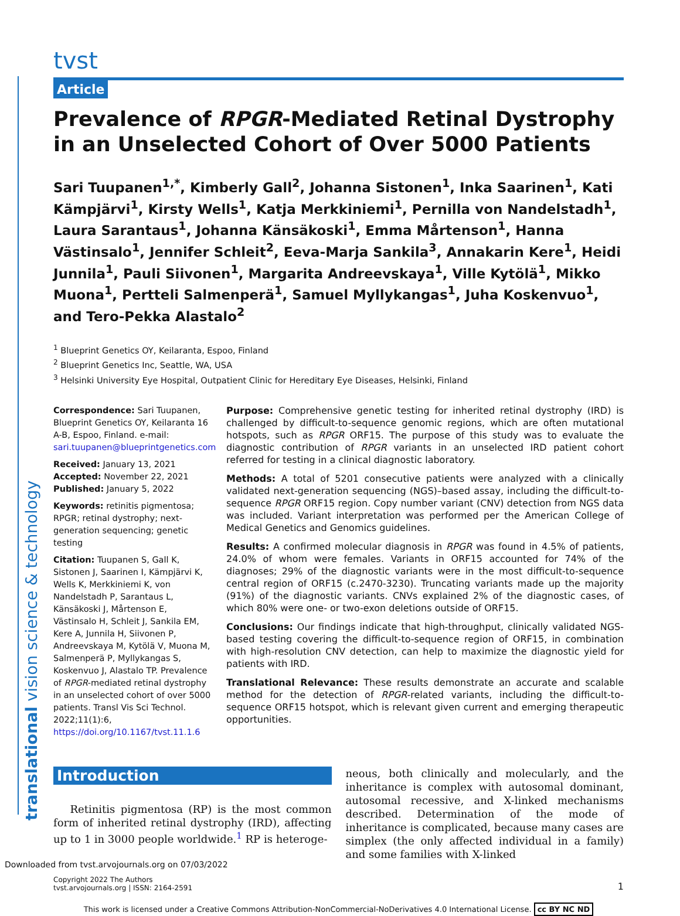tvst
Article
Prevalence of RPGR-Mediated Retinal Dystrophy in an Unselected Cohort of Over 5000 Patients
Sari Tuupanen<sup>1,*</sup>, Kimberly Gall<sup>2</sup>, Johanna Sistonen<sup>1</sup>, Inka Saarinen<sup>1</sup>, Kati Kämpjärvi<sup>1</sup>, Kirsty Wells<sup>1</sup>, Katja Merkkiniemi<sup>1</sup>, Pernilla von Nandelstadh<sup>1</sup>, Laura Sarantaus<sup>1</sup>, Johanna Känsäkoski<sup>1</sup>, Emma Mårtenson<sup>1</sup>, Hanna Västinsalo<sup>1</sup>, Jennifer Schleit<sup>2</sup>, Eeva-Marja Sankila<sup>3</sup>, Annakarin Kere<sup>1</sup>, Heidi Junnila<sup>1</sup>, Pauli Siivonen<sup>1</sup>, Margarita Andreevskaya<sup>1</sup>, Ville Kytölä<sup>1</sup>, Mikko Muona<sup>1</sup>, Pertteli Salmenperä<sup>1</sup>, Samuel Myllykangas<sup>1</sup>, Juha Koskenvuo<sup>1</sup>, and Tero-Pekka Alastalo<sup>2</sup>
<sup>1</sup> Blueprint Genetics OY, Keilaranta, Espoo, Finland
<sup>2</sup> Blueprint Genetics Inc, Seattle, WA, USA
<sup>3</sup> Helsinki University Eye Hospital, Outpatient Clinic for Hereditary Eye Diseases, Helsinki, Finland
Correspondence: Sari Tuupanen, Blueprint Genetics OY, Keilaranta 16 A-B, Espoo, Finland. e-mail: sari.tuupanen@blueprintgenetics.com
Received: January 13, 2021
Accepted: November 22, 2021
Published: January 5, 2022
Keywords: retinitis pigmentosa; RPGR; retinal dystrophy; next-generation sequencing; genetic testing
Citation: Tuupanen S, Gall K, Sistonen J, Saarinen I, Kämpjärvi K, Wells K, Merkkiniemi K, von Nandelstadh P, Sarantaus L, Känsäkoski J, Mårtenson E, Västinsalo H, Schleit J, Sankila EM, Kere A, Junnila H, Siivonen P, Andreevskaya M, Kytölä V, Muona M, Salmenperä P, Myllykangas S, Koskenvuo J, Alastalo TP. Prevalence of RPGR-mediated retinal dystrophy in an unselected cohort of over 5000 patients. Transl Vis Sci Technol. 2022;11(1):6, https://doi.org/10.1167/tvst.11.1.6
Purpose: Comprehensive genetic testing for inherited retinal dystrophy (IRD) is challenged by difficult-to-sequence genomic regions, which are often mutational hotspots, such as RPGR ORF15. The purpose of this study was to evaluate the diagnostic contribution of RPGR variants in an unselected IRD patient cohort referred for testing in a clinical diagnostic laboratory.
Methods: A total of 5201 consecutive patients were analyzed with a clinically validated next-generation sequencing (NGS)–based assay, including the difficult-to-sequence RPGR ORF15 region. Copy number variant (CNV) detection from NGS data was included. Variant interpretation was performed per the American College of Medical Genetics and Genomics guidelines.
Results: A confirmed molecular diagnosis in RPGR was found in 4.5% of patients, 24.0% of whom were females. Variants in ORF15 accounted for 74% of the diagnoses; 29% of the diagnostic variants were in the most difficult-to-sequence central region of ORF15 (c.2470-3230). Truncating variants made up the majority (91%) of the diagnostic variants. CNVs explained 2% of the diagnostic cases, of which 80% were one- or two-exon deletions outside of ORF15.
Conclusions: Our findings indicate that high-throughput, clinically validated NGS-based testing covering the difficult-to-sequence region of ORF15, in combination with high-resolution CNV detection, can help to maximize the diagnostic yield for patients with IRD.
Translational Relevance: These results demonstrate an accurate and scalable method for the detection of RPGR-related variants, including the difficult-to-sequence ORF15 hotspot, which is relevant given current and emerging therapeutic opportunities.
Introduction
Retinitis pigmentosa (RP) is the most common form of inherited retinal dystrophy (IRD), affecting up to 1 in 3000 people worldwide.<sup>1</sup> RP is heteroge-
neous, both clinically and molecularly, and the inheritance is complex with autosomal dominant, autosomal recessive, and X-linked mechanisms described. Determination of the mode of inheritance is complicated, because many cases are simplex (the only affected individual in a family) and some families with X-linked
Copyright 2022 The Authors
tvst.arvojournals.org | ISSN: 2164-2591
1
This work is licensed under a Creative Commons Attribution-NonCommercial-NoDerivatives 4.0 International License. cc BY NC ND
Downloaded from tvst.arvojournals.org on 07/03/2022
translational vision science & technology